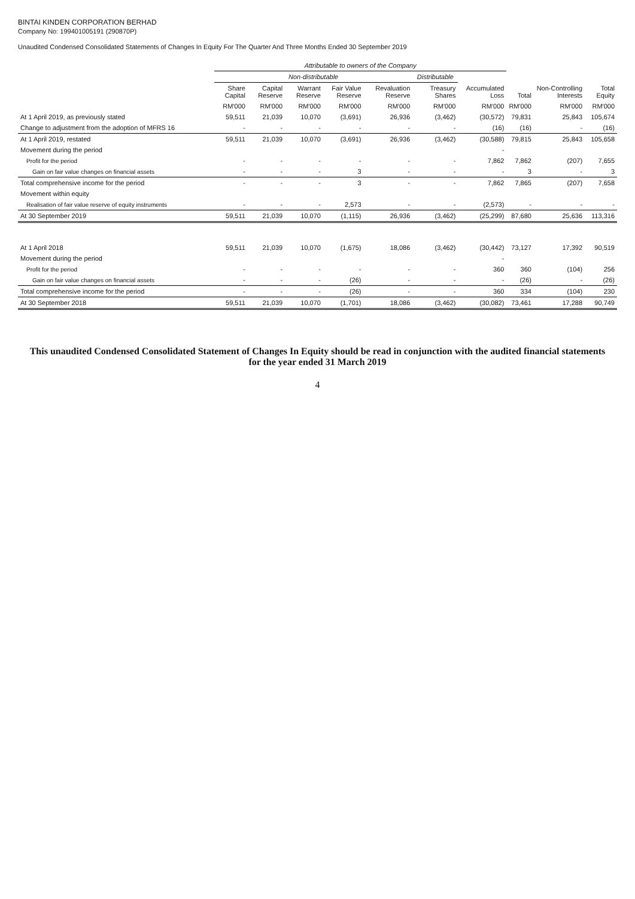BINTAI KINDEN CORPORATION BERHAD
Company No: 199401005191 (290870P)
Unaudited Condensed Consolidated Statements of Changes In Equity For The Quarter And Three Months Ended 30 September 2019
| | Attributable to owners of the Company | | | | | | | | | |
| --- | --- | --- | --- | --- | --- | --- | --- | --- | --- | --- |
| | Non-distributable | | | | | Distributable | | | | |
| | Share Capital | Capital Reserve | Warrant Reserve | Fair Value Reserve | Revaluation Reserve | Treasury Shares | Accumulated Loss | Total | Non-Controlling Interests | Total Equity |
| | RM'000 | RM'000 | RM'000 | RM'000 | RM'000 | RM'000 | RM'000 | RM'000 | RM'000 | RM'000 |
| At 1 April 2019, as previously stated | 59,511 | 21,039 | 10,070 | (3,691) | 26,936 | (3,462) | (30,572) | 79,831 | 25,843 | 105,674 |
| Change to adjustment from the adoption of MFRS 16 | - | - | - | - | - | - | (16) | (16) | - | (16) |
| At 1 April 2019, restated | 59,511 | 21,039 | 10,070 | (3,691) | 26,936 | (3,462) | (30,588) | 79,815 | 25,843 | 105,658 |
| Movement during the period | | | | | | | - | | | |
| Profit for the period | - | - | - | - | - | - | 7,862 | 7,862 | (207) | 7,655 |
| Gain on fair value changes on financial assets | - | - | - | 3 | - | - | - | 3 | - | 3 |
| Total comprehensive income for the period | - | - | - | 3 | - | - | 7,862 | 7,865 | (207) | 7,658 |
| Movement within equity | | | | | | | | | | |
| Realisation of fair value reserve of equity instruments | - | - | - | 2,573 | - | - | (2,573) | - | - | - |
| At 30 September 2019 | 59,511 | 21,039 | 10,070 | (1,115) | 26,936 | (3,462) | (25,299) | 87,680 | 25,636 | 113,316 |
| At 1 April 2018 | 59,511 | 21,039 | 10,070 | (1,675) | 18,086 | (3,462) | (30,442) | 73,127 | 17,392 | 90,519 |
| Movement during the period | | | | | | | - | | | |
| Profit for the period | - | - | - | - | - | - | 360 | 360 | (104) | 256 |
| Gain on fair value changes on financial assets | - | - | - | (26) | - | - | - | (26) | - | (26) |
| Total comprehensive income for the period | - | - | - | (26) | - | - | 360 | 334 | (104) | 230 |
| At 30 September 2018 | 59,511 | 21,039 | 10,070 | (1,701) | 18,086 | (3,462) | (30,082) | 73,461 | 17,288 | 90,749 |
This unaudited Condensed Consolidated Statement of Changes In Equity should be read in conjunction with the audited financial statements
for the year ended 31 March 2019
4